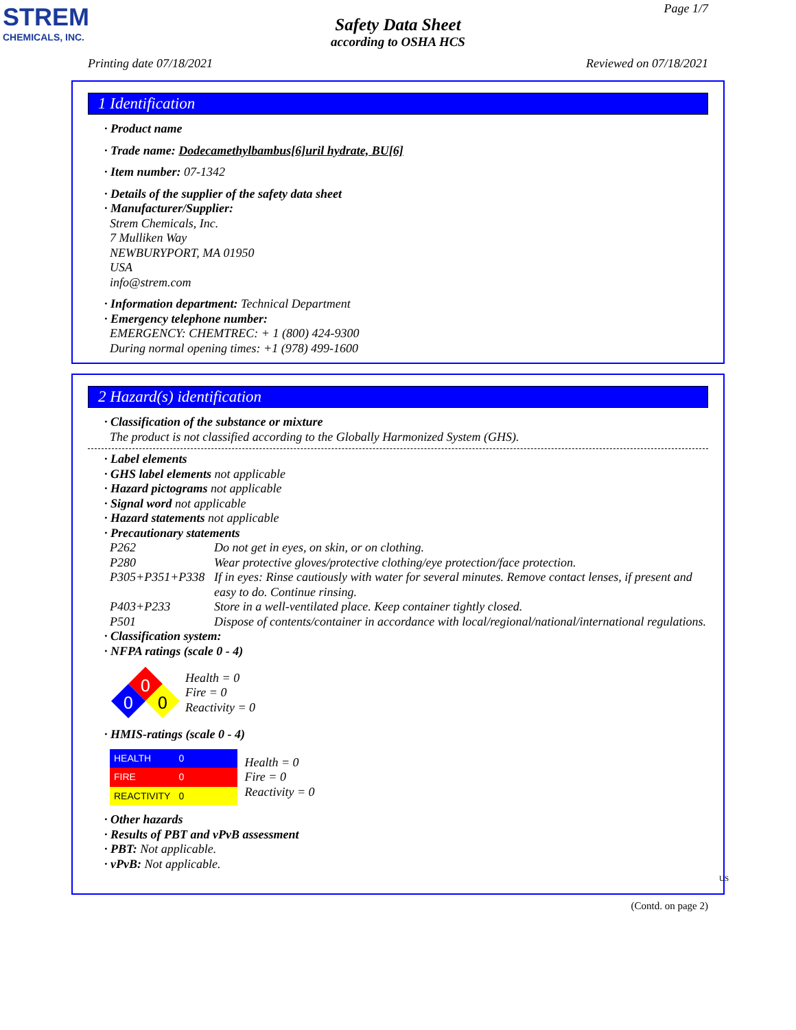STREM
CHEMICALS, INC.
Page 1/7
Safety Data Sheet
according to OSHA HCS
Printing date 07/18/2021 Reviewed on 07/18/2021
1 Identification
· Product name
· Trade name: Dodecamethylbambus[6]uril hydrate, BU[6]
· Item number: 07-1342
· Details of the supplier of the safety data sheet
· Manufacturer/Supplier:
Strem Chemicals, Inc.
7 Mulliken Way
NEWBURYPORT, MA 01950
USA
info@strem.com
· Information department: Technical Department
· Emergency telephone number:
EMERGENCY: CHEMTREC: + 1 (800) 424-9300
During normal opening times: +1 (978) 499-1600
2 Hazard(s) identification
· Classification of the substance or mixture
The product is not classified according to the Globally Harmonized System (GHS).
· Label elements
· GHS label elements not applicable
· Hazard pictograms not applicable
· Signal word not applicable
· Hazard statements not applicable
· Precautionary statements
P262 Do not get in eyes, on skin, or on clothing.
P280 Wear protective gloves/protective clothing/eye protection/face protection.
P305+P351+P338 If in eyes: Rinse cautiously with water for several minutes. Remove contact lenses, if present and easy to do. Continue rinsing.
P403+P233 Store in a well-ventilated place. Keep container tightly closed.
P501 Dispose of contents/container in accordance with local/regional/national/international regulations.
· Classification system:
· NFPA ratings (scale 0 - 4)
0
0
0
Health = 0
Fire = 0
Reactivity = 0
· HMIS-ratings (scale 0 - 4)
| HEALTH | 0 |
| FIRE | 0 |
| REACTIVITY | 0 |
Health = 0
Fire = 0
Reactivity = 0
· Other hazards
· Results of PBT and vPvB assessment
· PBT: Not applicable.
· vPvB: Not applicable.
US
(Contd. on page 2)